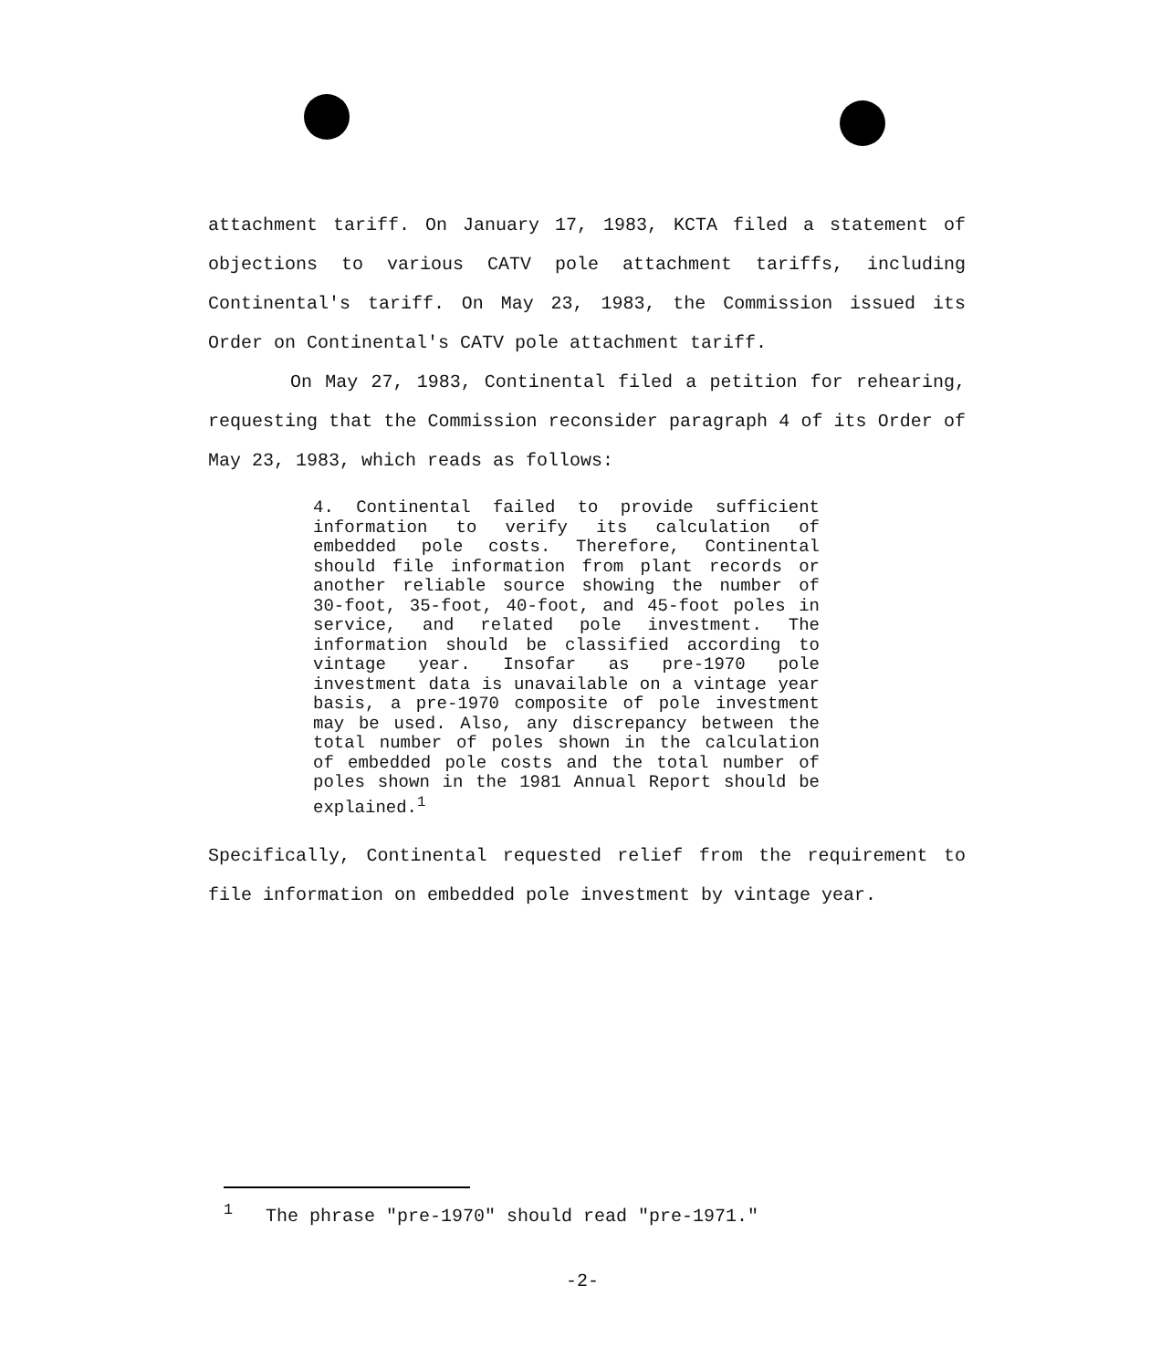attachment tariff. On January 17, 1983, KCTA filed a statement of objections to various CATV pole attachment tariffs, including Continental's tariff. On May 23, 1983, the Commission issued its Order on Continental's CATV pole attachment tariff.
On May 27, 1983, Continental filed a petition for rehearing, requesting that the Commission reconsider paragraph 4 of its Order of May 23, 1983, which reads as follows:
4. Continental failed to provide sufficient information to verify its calculation of embedded pole costs. Therefore, Continental should file information from plant records or another reliable source showing the number of 30-foot, 35-foot, 40-foot, and 45-foot poles in service, and related pole investment. The information should be classified according to vintage year. Insofar as pre-1970 pole investment data is unavailable on a vintage year basis, a pre-1970 composite of pole investment may be used. Also, any discrepancy between the total number of poles shown in the calculation of embedded pole costs and the total number of poles shown in the 1981 Annual Report should be explained.<sup>1</sup>
Specifically, Continental requested relief from the requirement to file information on embedded pole investment by vintage year.
<sup>1</sup> The phrase "pre-1970" should read "pre-1971."
-2-